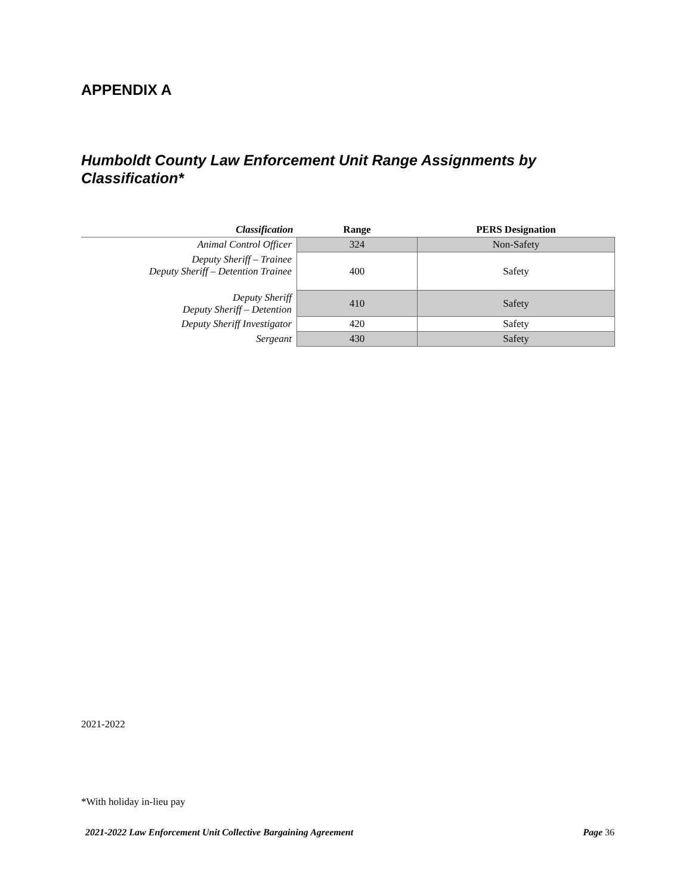APPENDIX A
Humboldt County Law Enforcement Unit Range Assignments by Classification*
| Classification | Range | PERS Designation |
| --- | --- | --- |
| Animal Control Officer | 324 | Non-Safety |
| Deputy Sheriff – Trainee Deputy Sheriff – Detention Trainee | 400 | Safety |
| Deputy Sheriff Deputy Sheriff – Detention | 410 | Safety |
| Deputy Sheriff Investigator | 420 | Safety |
| Sergeant | 430 | Safety |
2021-2022
*With holiday in-lieu pay
2021-2022 Law Enforcement Unit Collective Bargaining Agreement Page 36